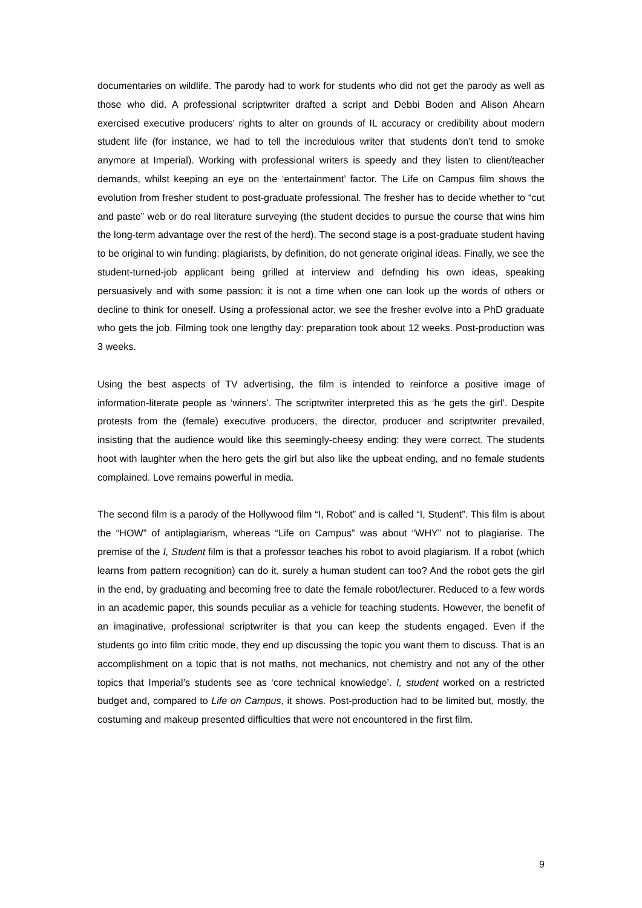documentaries on wildlife. The parody had to work for students who did not get the parody as well as those who did. A professional scriptwriter drafted a script and Debbi Boden and Alison Ahearn exercised executive producers’ rights to alter on grounds of IL accuracy or credibility about modern student life (for instance, we had to tell the incredulous writer that students don’t tend to smoke anymore at Imperial). Working with professional writers is speedy and they listen to client/teacher demands, whilst keeping an eye on the ‘entertainment’ factor. The Life on Campus film shows the evolution from fresher student to post-graduate professional. The fresher has to decide whether to “cut and paste” web or do real literature surveying (the student decides to pursue the course that wins him the long-term advantage over the rest of the herd). The second stage is a post-graduate student having to be original to win funding: plagiarists, by definition, do not generate original ideas. Finally, we see the student-turned-job applicant being grilled at interview and defnding his own ideas, speaking persuasively and with some passion: it is not a time when one can look up the words of others or decline to think for oneself. Using a professional actor, we see the fresher evolve into a PhD graduate who gets the job. Filming took one lengthy day: preparation took about 12 weeks. Post-production was 3 weeks.
Using the best aspects of TV advertising, the film is intended to reinforce a positive image of information-literate people as ‘winners’. The scriptwriter interpreted this as ‘he gets the girl’. Despite protests from the (female) executive producers, the director, producer and scriptwriter prevailed, insisting that the audience would like this seemingly-cheesy ending: they were correct. The students hoot with laughter when the hero gets the girl but also like the upbeat ending, and no female students complained. Love remains powerful in media.
The second film is a parody of the Hollywood film “I, Robot” and is called “I, Student”. This film is about the “HOW” of antiplagiarism, whereas “Life on Campus” was about “WHY” not to plagiarise. The premise of the I, Student film is that a professor teaches his robot to avoid plagiarism. If a robot (which learns from pattern recognition) can do it, surely a human student can too? And the robot gets the girl in the end, by graduating and becoming free to date the female robot/lecturer. Reduced to a few words in an academic paper, this sounds peculiar as a vehicle for teaching students. However, the benefit of an imaginative, professional scriptwriter is that you can keep the students engaged. Even if the students go into film critic mode, they end up discussing the topic you want them to discuss. That is an accomplishment on a topic that is not maths, not mechanics, not chemistry and not any of the other topics that Imperial’s students see as ‘core technical knowledge’. I, student worked on a restricted budget and, compared to Life on Campus, it shows. Post-production had to be limited but, mostly, the costuming and makeup presented difficulties that were not encountered in the first film.
9